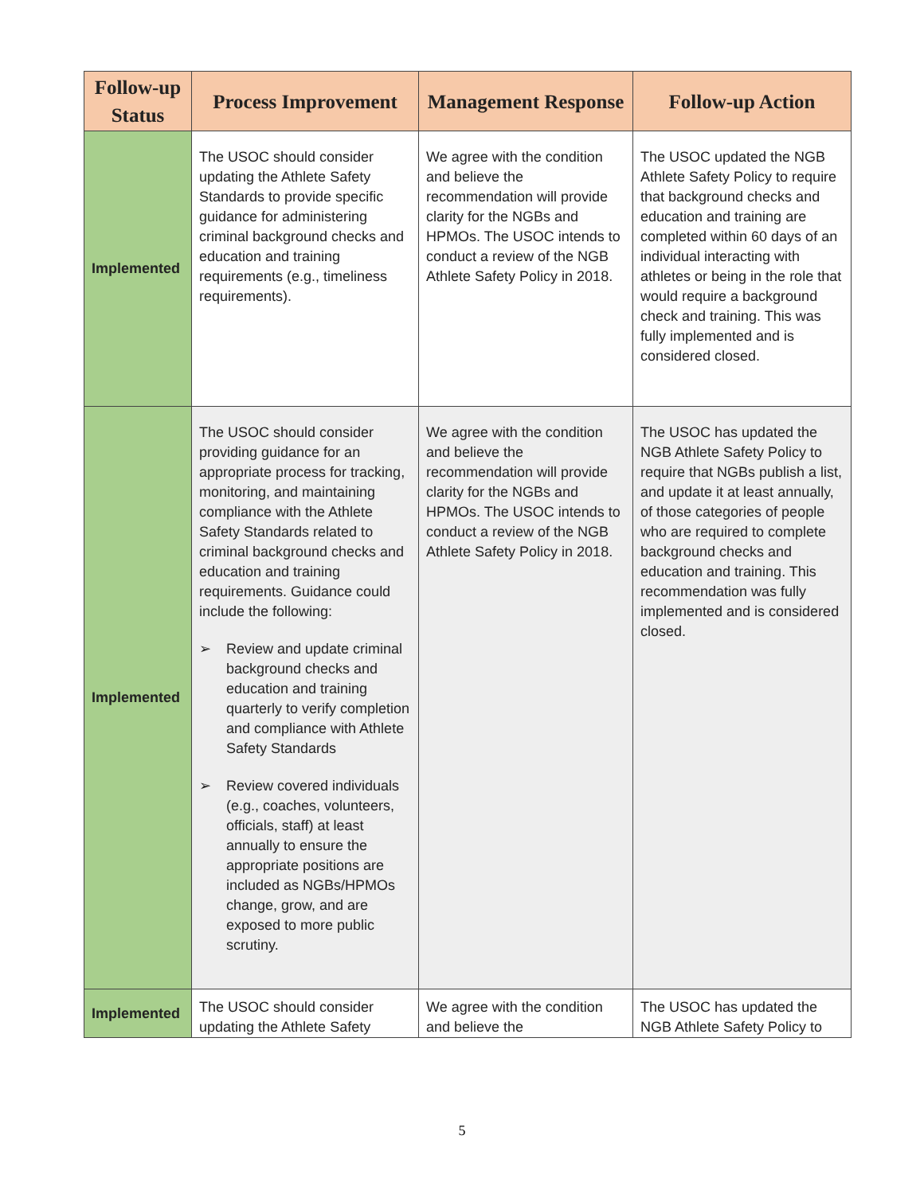| Follow-up Status | Process Improvement | Management Response | Follow-up Action |
| --- | --- | --- | --- |
| Implemented | The USOC should consider updating the Athlete Safety Standards to provide specific guidance for administering criminal background checks and education and training requirements (e.g., timeliness requirements). | We agree with the condition and believe the recommendation will provide clarity for the NGBs and HPMOs. The USOC intends to conduct a review of the NGB Athlete Safety Policy in 2018. | The USOC updated the NGB Athlete Safety Policy to require that background checks and education and training are completed within 60 days of an individual interacting with athletes or being in the role that would require a background check and training. This was fully implemented and is considered closed. |
| Implemented | The USOC should consider providing guidance for an appropriate process for tracking, monitoring, and maintaining compliance with the Athlete Safety Standards related to criminal background checks and education and training requirements. Guidance could include the following: ➢ Review and update criminal background checks and education and training quarterly to verify completion and compliance with Athlete Safety Standards ➢ Review covered individuals (e.g., coaches, volunteers, officials, staff) at least annually to ensure the appropriate positions are included as NGBs/HPMOs change, grow, and are exposed to more public scrutiny. | We agree with the condition and believe the recommendation will provide clarity for the NGBs and HPMOs. The USOC intends to conduct a review of the NGB Athlete Safety Policy in 2018. | The USOC has updated the NGB Athlete Safety Policy to require that NGBs publish a list, and update it at least annually, of those categories of people who are required to complete background checks and education and training. This recommendation was fully implemented and is considered closed. |
| Implemented | The USOC should consider updating the Athlete Safety | We agree with the condition and believe the | The USOC has updated the NGB Athlete Safety Policy to |
5